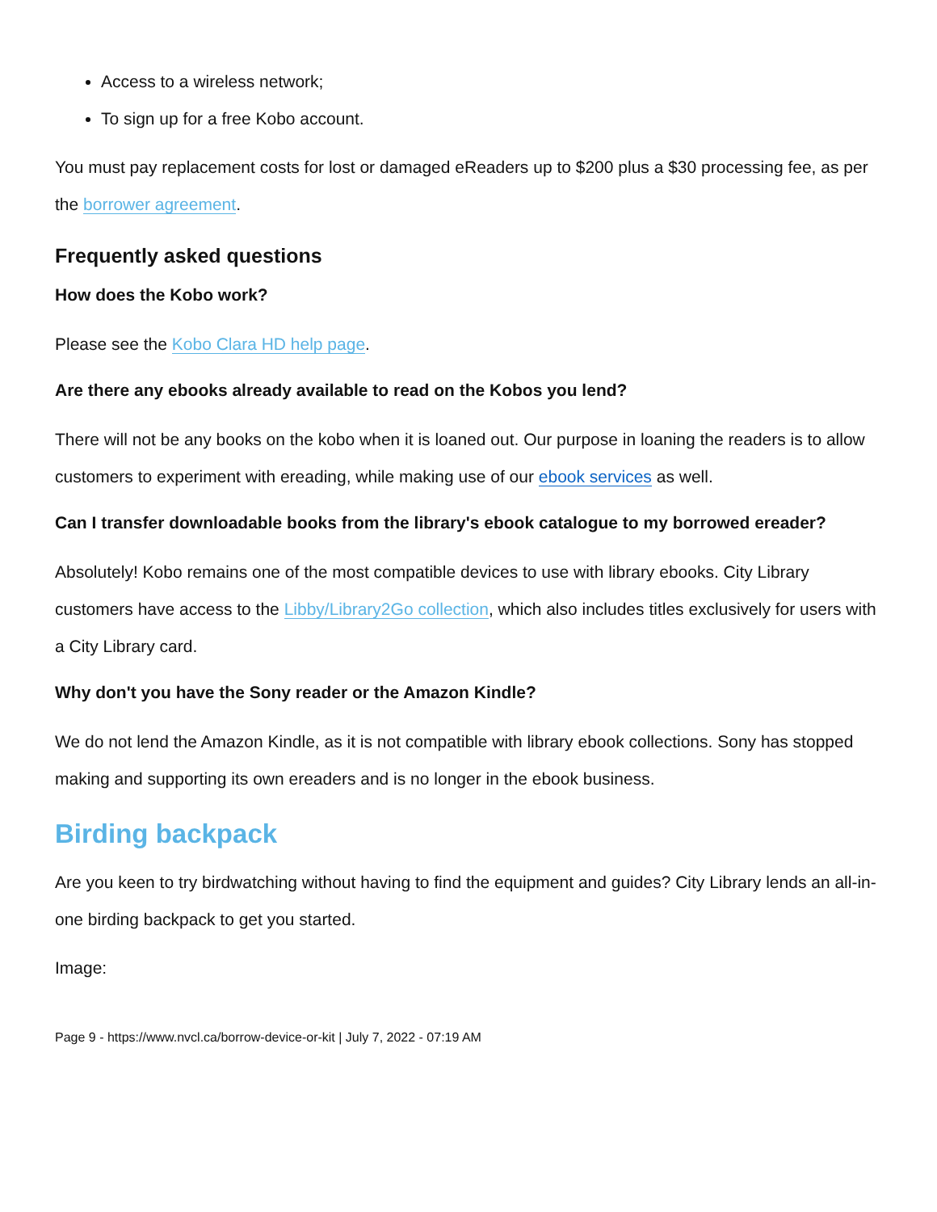Access to a wireless network;
To sign up for a free Kobo account.
You must pay replacement costs for lost or damaged eReaders up to $200 plus a $30 processing fee, as per the borrower agreement.
Frequently asked questions
How does the Kobo work?
Please see the Kobo Clara HD help page.
Are there any ebooks already available to read on the Kobos you lend?
There will not be any books on the kobo when it is loaned out. Our purpose in loaning the readers is to allow customers to experiment with ereading, while making use of our ebook services as well.
Can I transfer downloadable books from the library's ebook catalogue to my borrowed ereader?
Absolutely! Kobo remains one of the most compatible devices to use with library ebooks. City Library customers have access to the Libby/Library2Go collection, which also includes titles exclusively for users with a City Library card.
Why don't you have the Sony reader or the Amazon Kindle?
We do not lend the Amazon Kindle, as it is not compatible with library ebook collections. Sony has stopped making and supporting its own ereaders and is no longer in the ebook business.
Birding backpack
Are you keen to try birdwatching without having to find the equipment and guides? City Library lends an all-in-one birding backpack to get you started.
Image:
Page 9 - https://www.nvcl.ca/borrow-device-or-kit | July 7, 2022 - 07:19 AM